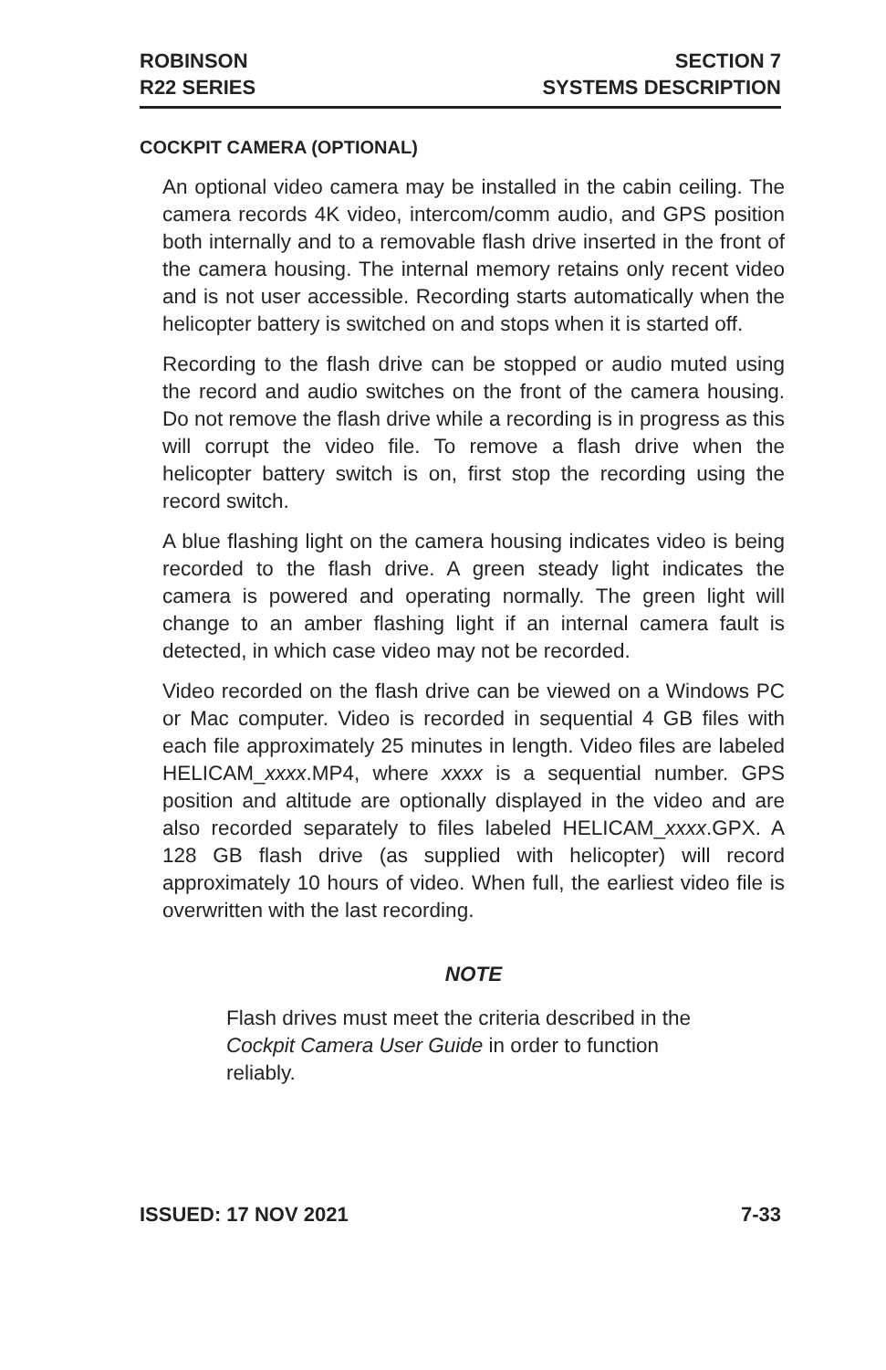ROBINSON
R22 SERIES
SECTION 7
SYSTEMS DESCRIPTION
COCKPIT CAMERA (OPTIONAL)
An optional video camera may be installed in the cabin ceiling. The camera records 4K video, intercom/comm audio, and GPS position both internally and to a removable flash drive inserted in the front of the camera housing. The internal memory retains only recent video and is not user accessible. Recording starts automatically when the helicopter battery is switched on and stops when it is started off.
Recording to the flash drive can be stopped or audio muted using the record and audio switches on the front of the camera housing. Do not remove the flash drive while a recording is in progress as this will corrupt the video file. To remove a flash drive when the helicopter battery switch is on, first stop the recording using the record switch.
A blue flashing light on the camera housing indicates video is being recorded to the flash drive. A green steady light indicates the camera is powered and operating normally. The green light will change to an amber flashing light if an internal camera fault is detected, in which case video may not be recorded.
Video recorded on the flash drive can be viewed on a Windows PC or Mac computer. Video is recorded in sequential 4 GB files with each file approximately 25 minutes in length. Video files are labeled HELICAM_xxxx.MP4, where xxxx is a sequential number. GPS position and altitude are optionally displayed in the video and are also recorded separately to files labeled HELICAM_xxxx.GPX. A 128 GB flash drive (as supplied with helicopter) will record approximately 10 hours of video. When full, the earliest video file is overwritten with the last recording.
NOTE
Flash drives must meet the criteria described in the Cockpit Camera User Guide in order to function reliably.
ISSUED: 17 NOV 2021 7-33